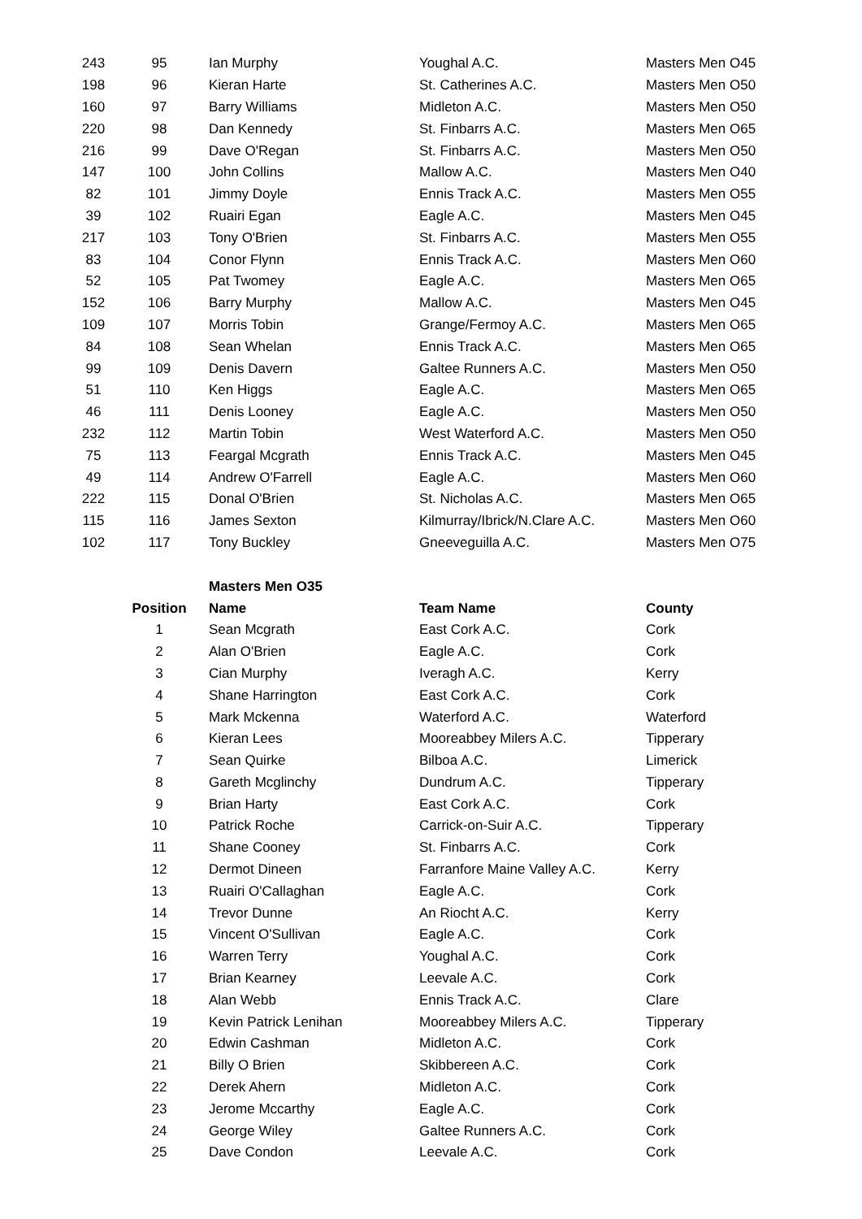| 243 | 95 | Ian Murphy | Youghal A.C. | Masters Men O45 |
| 198 | 96 | Kieran Harte | St. Catherines A.C. | Masters Men O50 |
| 160 | 97 | Barry Williams | Midleton A.C. | Masters Men O50 |
| 220 | 98 | Dan Kennedy | St. Finbarrs A.C. | Masters Men O65 |
| 216 | 99 | Dave O'Regan | St. Finbarrs A.C. | Masters Men O50 |
| 147 | 100 | John Collins | Mallow A.C. | Masters Men O40 |
| 82 | 101 | Jimmy Doyle | Ennis Track A.C. | Masters Men O55 |
| 39 | 102 | Ruairi Egan | Eagle A.C. | Masters Men O45 |
| 217 | 103 | Tony O'Brien | St. Finbarrs A.C. | Masters Men O55 |
| 83 | 104 | Conor Flynn | Ennis Track A.C. | Masters Men O60 |
| 52 | 105 | Pat Twomey | Eagle A.C. | Masters Men O65 |
| 152 | 106 | Barry Murphy | Mallow A.C. | Masters Men O45 |
| 109 | 107 | Morris Tobin | Grange/Fermoy A.C. | Masters Men O65 |
| 84 | 108 | Sean Whelan | Ennis Track A.C. | Masters Men O65 |
| 99 | 109 | Denis Davern | Galtee Runners A.C. | Masters Men O50 |
| 51 | 110 | Ken Higgs | Eagle A.C. | Masters Men O65 |
| 46 | 111 | Denis Looney | Eagle A.C. | Masters Men O50 |
| 232 | 112 | Martin Tobin | West Waterford A.C. | Masters Men O50 |
| 75 | 113 | Feargal Mcgrath | Ennis Track A.C. | Masters Men O45 |
| 49 | 114 | Andrew O'Farrell | Eagle A.C. | Masters Men O60 |
| 222 | 115 | Donal O'Brien | St. Nicholas A.C. | Masters Men O65 |
| 115 | 116 | James Sexton | Kilmurray/Ibrick/N.Clare A.C. | Masters Men O60 |
| 102 | 117 | Tony Buckley | Gneeveguilla A.C. | Masters Men O75 |
| | | Masters Men O35 | | |
| | Position | Name | Team Name | County |
| | 1 | Sean Mcgrath | East Cork A.C. | Cork |
| | 2 | Alan O'Brien | Eagle A.C. | Cork |
| | 3 | Cian Murphy | Iveragh A.C. | Kerry |
| | 4 | Shane Harrington | East Cork A.C. | Cork |
| | 5 | Mark Mckenna | Waterford A.C. | Waterford |
| | 6 | Kieran Lees | Mooreabbey Milers A.C. | Tipperary |
| | 7 | Sean Quirke | Bilboa A.C. | Limerick |
| | 8 | Gareth Mcglinchy | Dundrum A.C. | Tipperary |
| | 9 | Brian Harty | East Cork A.C. | Cork |
| | 10 | Patrick Roche | Carrick-on-Suir A.C. | Tipperary |
| | 11 | Shane Cooney | St. Finbarrs A.C. | Cork |
| | 12 | Dermot Dineen | Farranfore Maine Valley A.C. | Kerry |
| | 13 | Ruairi O'Callaghan | Eagle A.C. | Cork |
| | 14 | Trevor Dunne | An Riocht A.C. | Kerry |
| | 15 | Vincent O'Sullivan | Eagle A.C. | Cork |
| | 16 | Warren Terry | Youghal A.C. | Cork |
| | 17 | Brian Kearney | Leevale A.C. | Cork |
| | 18 | Alan Webb | Ennis Track A.C. | Clare |
| | 19 | Kevin Patrick Lenihan | Mooreabbey Milers A.C. | Tipperary |
| | 20 | Edwin Cashman | Midleton A.C. | Cork |
| | 21 | Billy O Brien | Skibbereen A.C. | Cork |
| | 22 | Derek Ahern | Midleton A.C. | Cork |
| | 23 | Jerome Mccarthy | Eagle A.C. | Cork |
| | 24 | George Wiley | Galtee Runners A.C. | Cork |
| | 25 | Dave Condon | Leevale A.C. | Cork |